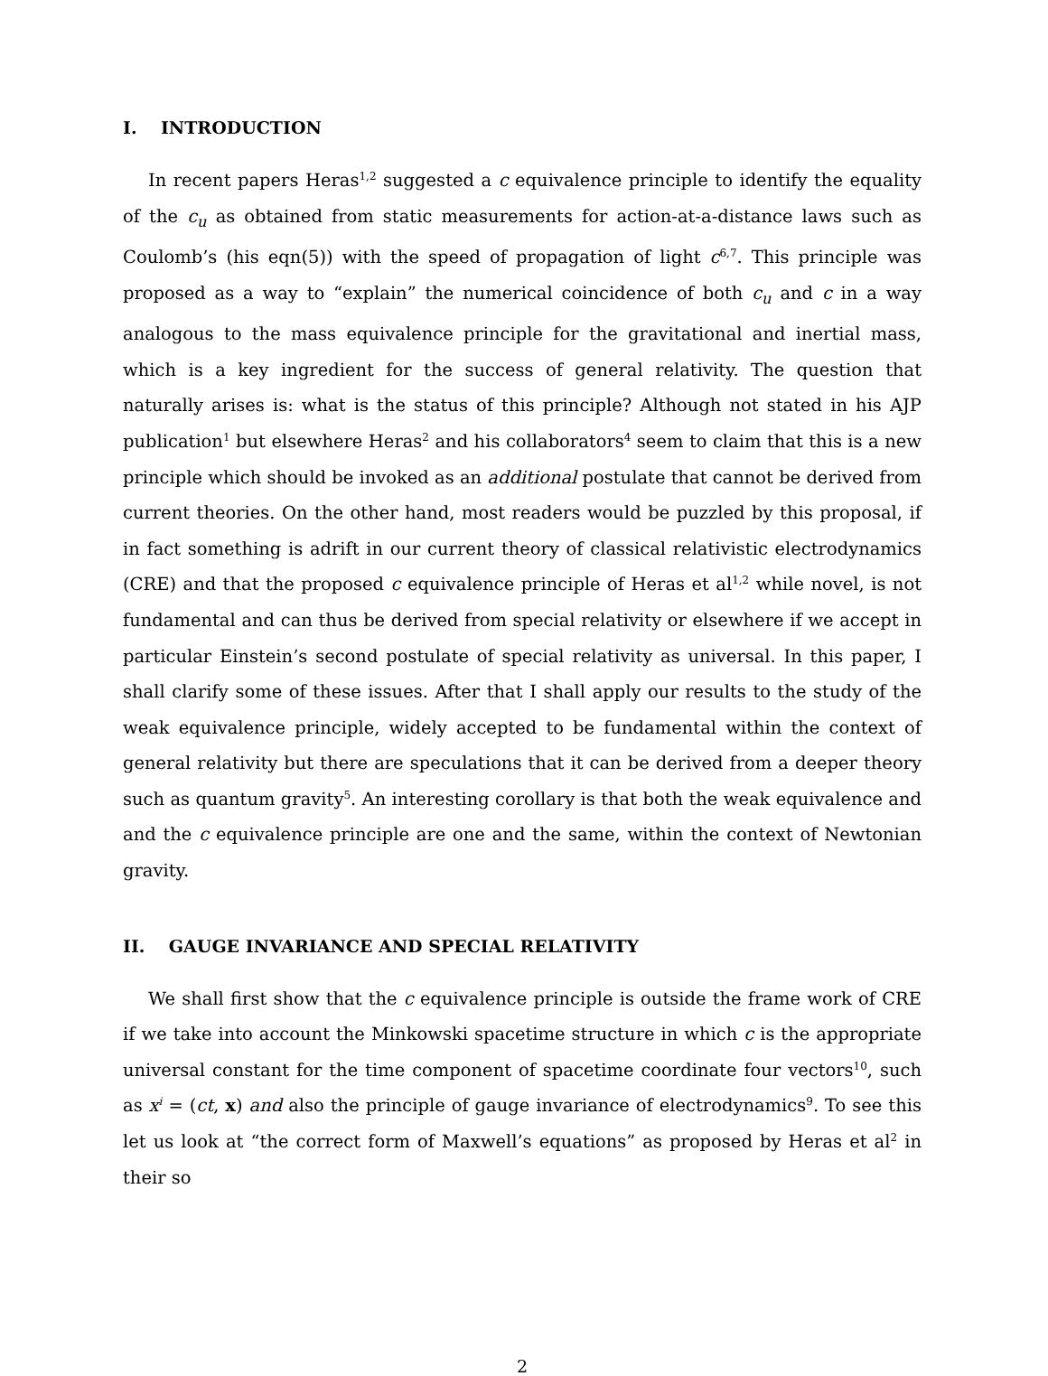I. INTRODUCTION
In recent papers Heras<sup>1,2</sup> suggested a c equivalence principle to identify the equality of the c<sub>u</sub> as obtained from static measurements for action-at-a-distance laws such as Coulomb’s (his eqn(5)) with the speed of propagation of light c<sup>6,7</sup>. This principle was proposed as a way to “explain” the numerical coincidence of both c<sub>u</sub> and c in a way analogous to the mass equivalence principle for the gravitational and inertial mass, which is a key ingredient for the success of general relativity. The question that naturally arises is: what is the status of this principle? Although not stated in his AJP publication<sup>1</sup> but elsewhere Heras<sup>2</sup> and his collaborators<sup>4</sup> seem to claim that this is a new principle which should be invoked as an additional postulate that cannot be derived from current theories. On the other hand, most readers would be puzzled by this proposal, if in fact something is adrift in our current theory of classical relativistic electrodynamics (CRE) and that the proposed c equivalence principle of Heras et al<sup>1,2</sup> while novel, is not fundamental and can thus be derived from special relativity or elsewhere if we accept in particular Einstein’s second postulate of special relativity as universal. In this paper, I shall clarify some of these issues. After that I shall apply our results to the study of the weak equivalence principle, widely accepted to be fundamental within the context of general relativity but there are speculations that it can be derived from a deeper theory such as quantum gravity<sup>5</sup>. An interesting corollary is that both the weak equivalence and and the c equivalence principle are one and the same, within the context of Newtonian gravity.
II. GAUGE INVARIANCE AND SPECIAL RELATIVITY
We shall first show that the c equivalence principle is outside the frame work of CRE if we take into account the Minkowski spacetime structure in which c is the appropriate universal constant for the time component of spacetime coordinate four vectors<sup>10</sup>, such as x<sup>i</sup> = (ct, x) and also the principle of gauge invariance of electrodynamics<sup>9</sup>. To see this let us look at “the correct form of Maxwell’s equations” as proposed by Heras et al<sup>2</sup> in their so
2